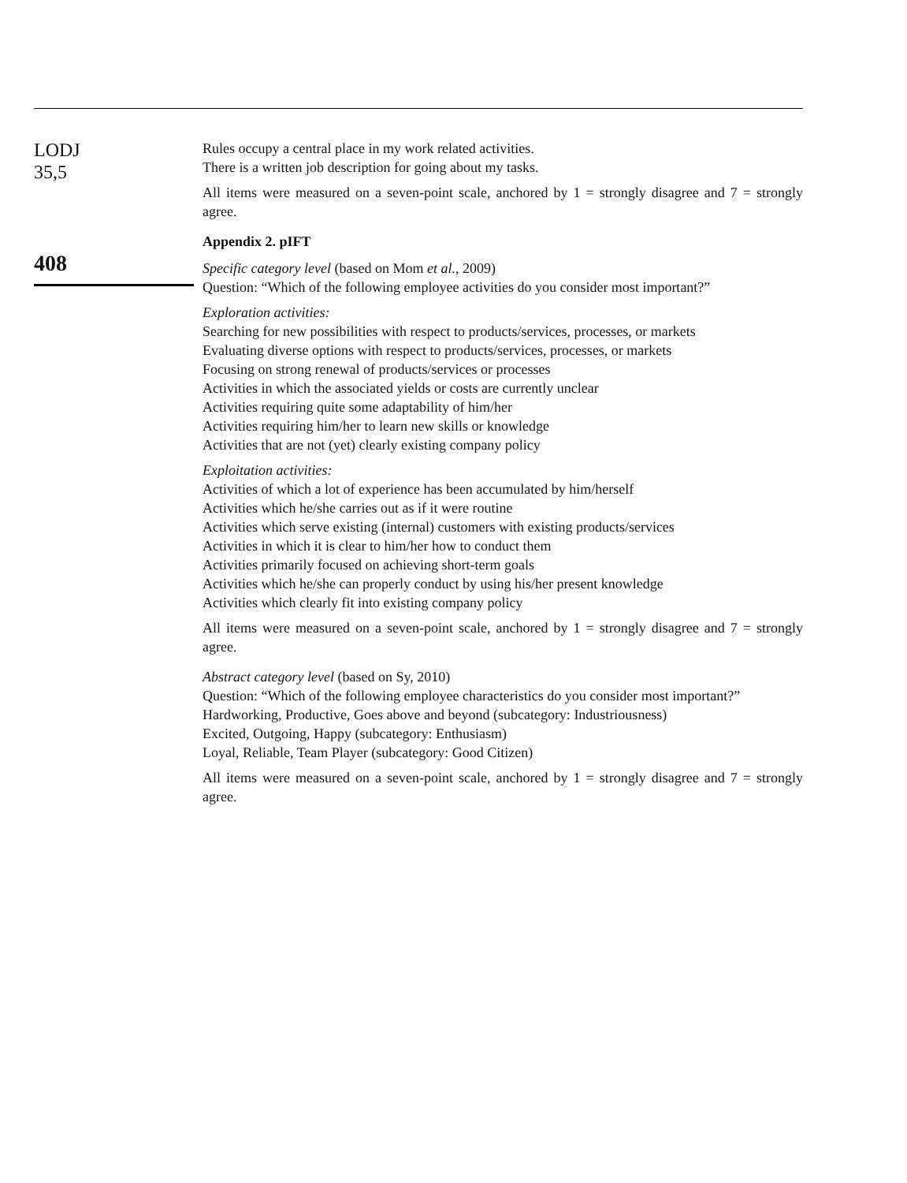LODJ
35,5
408
Rules occupy a central place in my work related activities.
There is a written job description for going about my tasks.
All items were measured on a seven-point scale, anchored by 1 = strongly disagree and 7 = strongly agree.
Appendix 2. pIFT
Specific category level (based on Mom et al., 2009)
Question: “Which of the following employee activities do you consider most important?”
Exploration activities:
Searching for new possibilities with respect to products/services, processes, or markets
Evaluating diverse options with respect to products/services, processes, or markets
Focusing on strong renewal of products/services or processes
Activities in which the associated yields or costs are currently unclear
Activities requiring quite some adaptability of him/her
Activities requiring him/her to learn new skills or knowledge
Activities that are not (yet) clearly existing company policy
Exploitation activities:
Activities of which a lot of experience has been accumulated by him/herself
Activities which he/she carries out as if it were routine
Activities which serve existing (internal) customers with existing products/services
Activities in which it is clear to him/her how to conduct them
Activities primarily focused on achieving short-term goals
Activities which he/she can properly conduct by using his/her present knowledge
Activities which clearly fit into existing company policy
All items were measured on a seven-point scale, anchored by 1 = strongly disagree and 7 = strongly agree.
Abstract category level (based on Sy, 2010)
Question: “Which of the following employee characteristics do you consider most important?”
Hardworking, Productive, Goes above and beyond (subcategory: Industriousness)
Excited, Outgoing, Happy (subcategory: Enthusiasm)
Loyal, Reliable, Team Player (subcategory: Good Citizen)
All items were measured on a seven-point scale, anchored by 1 = strongly disagree and 7 = strongly agree.